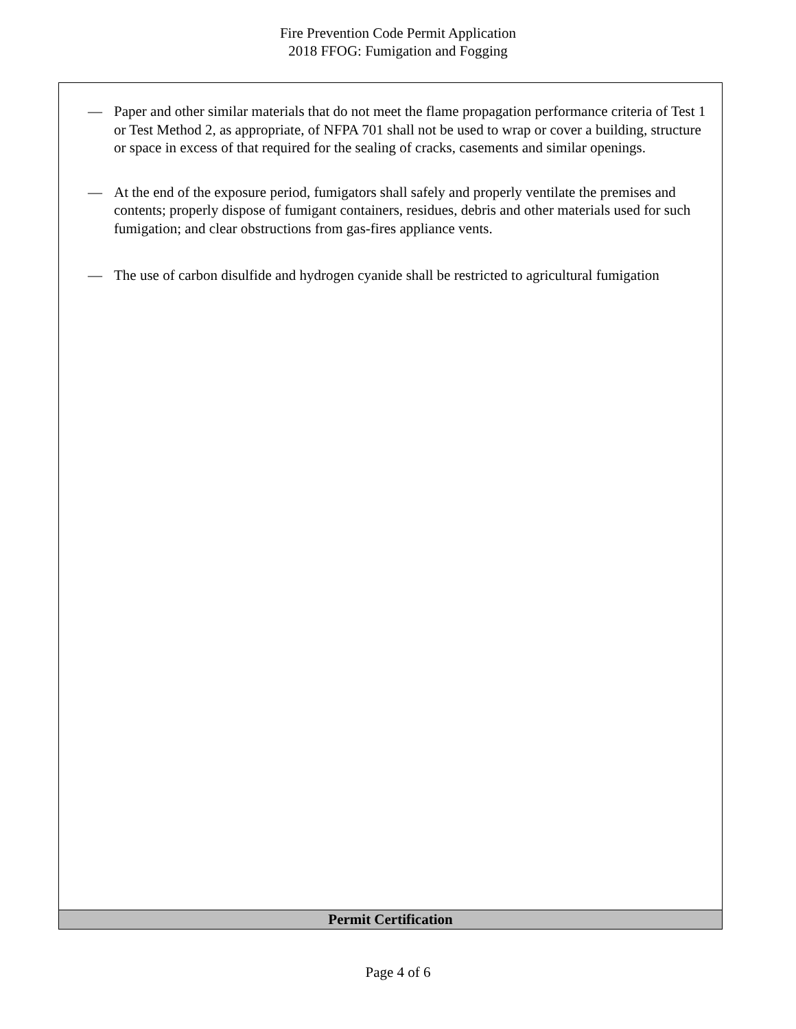Fire Prevention Code Permit Application
2018 FFOG: Fumigation and Fogging
— Paper and other similar materials that do not meet the flame propagation performance criteria of Test 1 or Test Method 2, as appropriate, of NFPA 701 shall not be used to wrap or cover a building, structure or space in excess of that required for the sealing of cracks, casements and similar openings.
— At the end of the exposure period, fumigators shall safely and properly ventilate the premises and contents; properly dispose of fumigant containers, residues, debris and other materials used for such fumigation; and clear obstructions from gas-fires appliance vents.
— The use of carbon disulfide and hydrogen cyanide shall be restricted to agricultural fumigation
Permit Certification
Page 4 of 6